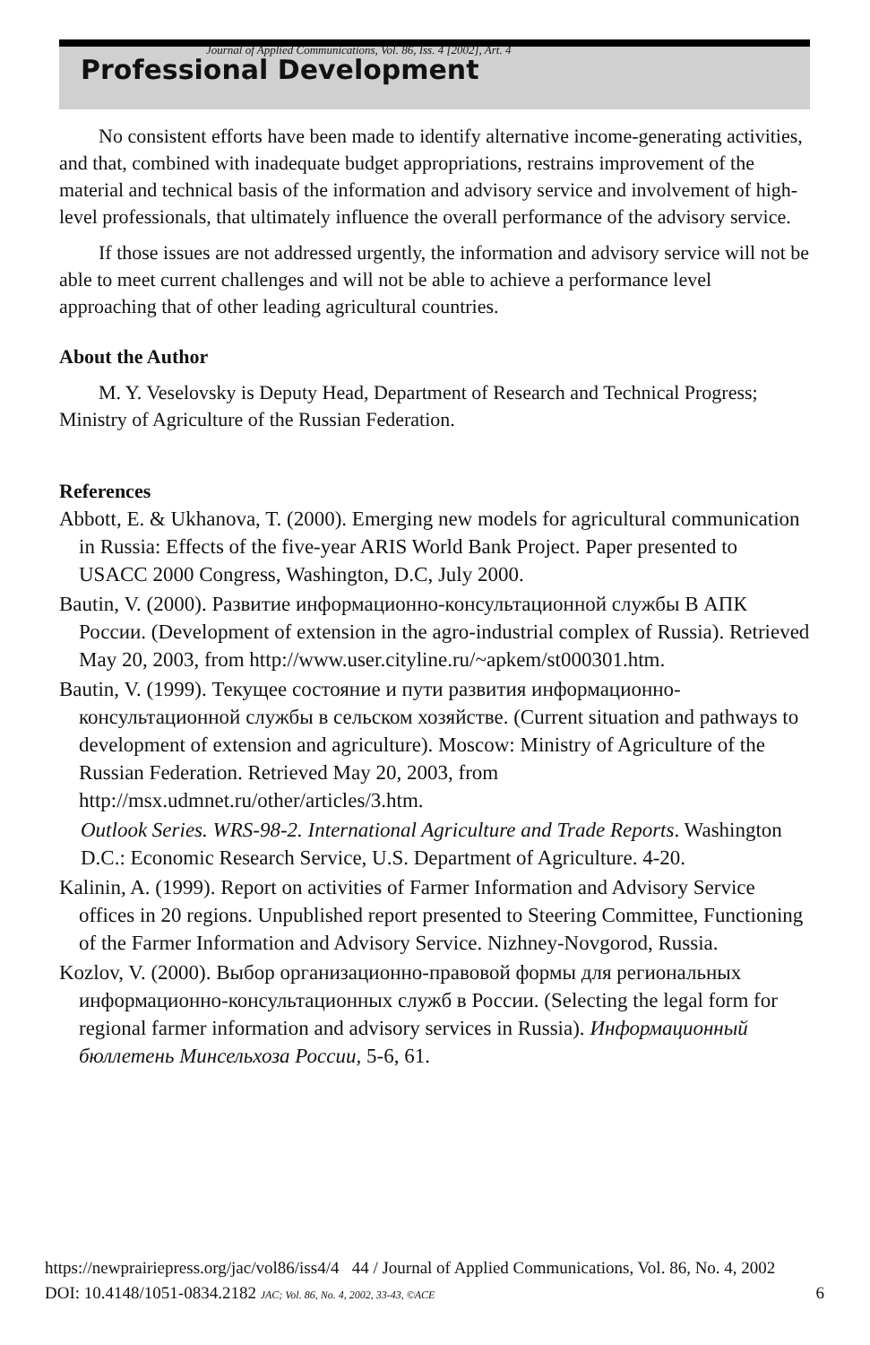Journal of Applied Communications, Vol. 86, Iss. 4 [2002], Art. 4
Professional Development
No consistent efforts have been made to identify alternative income-generating activities, and that, combined with inadequate budget appropriations, restrains improvement of the material and technical basis of the information and advisory service and involvement of high-level professionals, that ultimately influence the overall performance of the advisory service.
If those issues are not addressed urgently, the information and advisory service will not be able to meet current challenges and will not be able to achieve a performance level approaching that of other leading agricultural countries.
About the Author
M. Y. Veselovsky is Deputy Head, Department of Research and Technical Progress; Ministry of Agriculture of the Russian Federation.
References
Abbott, E. & Ukhanova, T. (2000). Emerging new models for agricultural communication in Russia: Effects of the five-year ARIS World Bank Project. Paper presented to USACC 2000 Congress, Washington, D.C, July 2000.
Bautin, V. (2000). Развитие информационно-консультационной службы В АПК России. (Development of extension in the agro-industrial complex of Russia). Retrieved May 20, 2003, from http://www.user.cityline.ru/~apkem/st000301.htm.
Bautin, V. (1999). Текущее состояние и пути развития информационно-консультационной службы в сельском хозяйстве. (Current situation and pathways to development of extension and agriculture). Moscow: Ministry of Agriculture of the Russian Federation. Retrieved May 20, 2003, from http://msx.udmnet.ru/other/articles/3.htm.
Outlook Series. WRS-98-2. International Agriculture and Trade Reports. Washington D.C.: Economic Research Service, U.S. Department of Agriculture. 4-20.
Kalinin, A. (1999). Report on activities of Farmer Information and Advisory Service offices in 20 regions. Unpublished report presented to Steering Committee, Functioning of the Farmer Information and Advisory Service. Nizhney-Novgorod, Russia.
Kozlov, V. (2000). Выбор организационно-правовой формы для региональных информационно-консультационных служб в России. (Selecting the legal form for regional farmer information and advisory services in Russia). Информационный бюллетень Минсельхоза России, 5-6, 61.
https://newprairiepress.org/jac/vol86/iss4/4 44 / Journal of Applied Communications, Vol. 86, No. 4, 2002
DOI: 10.4148/1051-0834.2182 JAC; Vol. 86, No. 4, 2002, 33-43, ©ACE 6